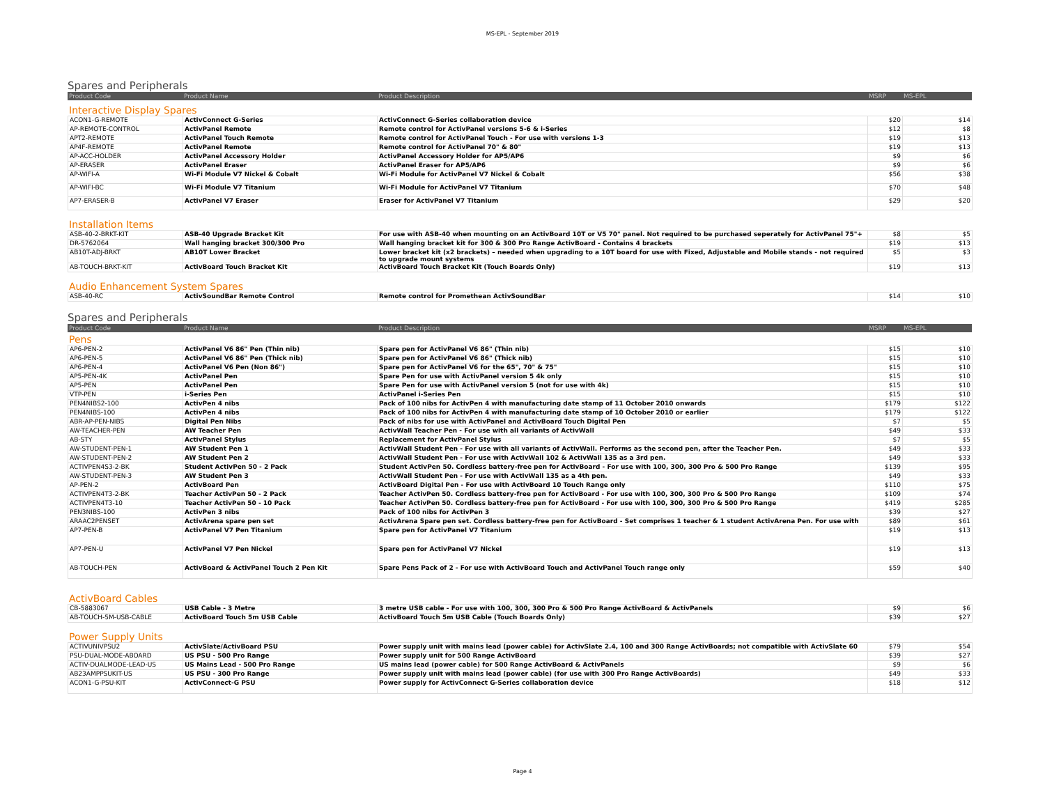MS-EPL - September 2019
Spares and Peripherals
| Product Code | Product Name | Product Description | MSRP | MS-EPL |
| --- | --- | --- | --- | --- |
Interactive Display Spares
| ACON1-G-REMOTE | ActivConnect G-Series | ActivConnect G-Series collaboration device | $20 | $14 |
| AP-REMOTE-CONTROL | ActivPanel Remote | Remote control for ActivPanel versions 5-6 & i-Series | $12 | $8 |
| APT2-REMOTE | ActivPanel Touch Remote | Remote control for ActivPanel Touch - For use with versions 1-3 | $19 | $13 |
| AP4F-REMOTE | ActivPanel Remote | Remote control for ActivPanel 70" & 80" | $19 | $13 |
| AP-ACC-HOLDER | ActivPanel Accessory Holder | ActivPanel Accessory Holder for AP5/AP6 | $9 | $6 |
| AP-ERASER | ActivPanel Eraser | ActivPanel Eraser for AP5/AP6 | $9 | $6 |
| AP-WIFI-A | Wi-Fi Module V7 Nickel & Cobalt | Wi-Fi Module for ActivPanel V7 Nickel & Cobalt | $56 | $38 |
| AP-WIFI-BC | Wi-Fi Module V7 Titanium | Wi-Fi Module for ActivPanel V7 Titanium | $70 | $48 |
| AP7-ERASER-B | ActivPanel V7 Eraser | Eraser for ActivPanel V7 Titanium | $29 | $20 |
Installation Items
| ASB-40-2-BRKT-KIT | ASB-40 Upgrade Bracket Kit | For use with ASB-40 when mounting on an ActivBoard 10T or V5 70" panel. Not required to be purchased seperately for ActivPanel 75"+ | $8 | $5 |
| DR-5762064 | Wall hanging bracket 300/300 Pro | Wall hanging bracket kit for 300 & 300 Pro Range ActivBoard - Contains 4 brackets | $19 | $13 |
| AB10T-ADJ-BRKT | AB10T Lower Bracket | Lower bracket kit (x2 brackets) – needed when upgrading to a 10T board for use with Fixed, Adjustable and Mobile stands - not required to upgrade mount systems | $5 | $3 |
| AB-TOUCH-BRKT-KIT | ActivBoard Touch Bracket Kit | ActivBoard Touch Bracket Kit (Touch Boards Only) | $19 | $13 |
Audio Enhancement System Spares
| ASB-40-RC | ActivSoundBar Remote Control | Remote control for Promethean ActivSoundBar | $14 | $10 |
Spares and Peripherals
| Product Code | Product Name | Product Description | MSRP | MS-EPL |
| --- | --- | --- | --- | --- |
Pens
| AP6-PEN-2 | ActivPanel V6 86" Pen (Thin nib) | Spare pen for ActivPanel V6 86" (Thin nib) | $15 | $10 |
| AP6-PEN-5 | ActivPanel V6 86" Pen (Thick nib) | Spare pen for ActivPanel V6 86" (Thick nib) | $15 | $10 |
| AP6-PEN-4 | ActivPanel V6 Pen (Non 86") | Spare pen for ActivPanel V6 for the 65", 70" & 75" | $15 | $10 |
| AP5-PEN-4K | ActivPanel Pen | Spare Pen for use with ActivPanel version 5 4k only | $15 | $10 |
| AP5-PEN | ActivPanel Pen | Spare Pen for use with ActivPanel version 5 (not for use with 4k) | $15 | $10 |
| VTP-PEN | i-Series Pen | ActivPanel i-Series Pen | $15 | $10 |
| PEN4NIBS2-100 | ActivPen 4 nibs | Pack of 100 nibs for ActivPen 4 with manufacturing date stamp of 11 October 2010 onwards | $179 | $122 |
| PEN4NIBS-100 | ActivPen 4 nibs | Pack of 100 nibs for ActivPen 4 with manufacturing date stamp of 10 October 2010 or earlier | $179 | $122 |
| ABR-AP-PEN-NIBS | Digital Pen Nibs | Pack of nibs for use with ActivPanel and ActivBoard Touch Digital Pen | $7 | $5 |
| AW-TEACHER-PEN | AW Teacher Pen | ActivWall Teacher Pen - For use with all variants of ActivWall | $49 | $33 |
| AB-STY | ActivPanel Stylus | Replacement for ActivPanel Stylus | $7 | $5 |
| AW-STUDENT-PEN-1 | AW Student Pen 1 | ActivWall Student Pen - For use with all variants of ActivWall. Performs as the second pen, after the Teacher Pen. | $49 | $33 |
| AW-STUDENT-PEN-2 | AW Student Pen 2 | ActivWall Student Pen - For use with ActivWall 102 & ActivWall 135 as a 3rd pen. | $49 | $33 |
| ACTIVPEN4S3-2-BK | Student ActivPen 50 - 2 Pack | Student ActivPen 50. Cordless battery-free pen for ActivBoard - For use with 100, 300, 300 Pro & 500 Pro Range | $139 | $95 |
| AW-STUDENT-PEN-3 | AW Student Pen 3 | ActivWall Student Pen - For use with ActivWall 135 as a 4th pen. | $49 | $33 |
| AP-PEN-2 | ActivBoard Pen | ActivBoard Digital Pen - For use with ActivBoard 10 Touch Range only | $110 | $75 |
| ACTIVPEN4T3-2-BK | Teacher ActivPen 50 - 2 Pack | Teacher ActivPen 50. Cordless battery-free pen for ActivBoard - For use with 100, 300, 300 Pro & 500 Pro Range | $109 | $74 |
| ACTIVPEN4T3-10 | Teacher ActivPen 50 - 10 Pack | Teacher ActivPen 50. Cordless battery-free pen for ActivBoard - For use with 100, 300, 300 Pro & 500 Pro Range | $419 | $285 |
| PEN3NIBS-100 | ActivPen 3 nibs | Pack of 100 nibs for ActivPen 3 | $39 | $27 |
| ARAAC2PENSET | ActivArena spare pen set | ActivArena Spare pen set. Cordless battery-free pen for ActivBoard - Set comprises 1 teacher & 1 student ActivArena Pen. For use with | $89 | $61 |
| AP7-PEN-B | ActivPanel V7 Pen Titanium | Spare pen for ActivPanel V7 Titanium | $19 | $13 |
| AP7-PEN-U | ActivPanel V7 Pen Nickel | Spare pen for ActivPanel V7 Nickel | $19 | $13 |
| AB-TOUCH-PEN | ActivBoard & ActivPanel Touch 2 Pen Kit | Spare Pens Pack of 2 - For use with ActivBoard Touch and ActivPanel Touch range only | $59 | $40 |
ActivBoard Cables
| CB-5883067 | USB Cable - 3 Metre | 3 metre USB cable - For use with 100, 300, 300 Pro & 500 Pro Range ActivBoard & ActivPanels | $9 | $6 |
| AB-TOUCH-5M-USB-CABLE | ActivBoard Touch 5m USB Cable | ActivBoard Touch 5m USB Cable (Touch Boards Only) | $39 | $27 |
Power Supply Units
| ACTIVUNIVPSU2 | ActivSlate/ActivBoard PSU | Power supply unit with mains lead (power cable) for ActivSlate 2.4, 100 and 300 Range ActivBoards; not compatible with ActivSlate 60 | $79 | $54 |
| PSU-DUAL-MODE-ABOARD | US PSU - 500 Pro Range | Power supply unit for 500 Range ActivBoard | $39 | $27 |
| ACTIV-DUALMODE-LEAD-US | US Mains Lead - 500 Pro Range | US mains lead (power cable) for 500 Range ActivBoard & ActivPanels | $9 | $6 |
| AB23AMPPSUKIT-US | US PSU - 300 Pro Range | Power supply unit with mains lead (power cable) (for use with 300 Pro Range ActivBoards) | $49 | $33 |
| ACON1-G-PSU-KIT | ActivConnect-G PSU | Power supply for ActivConnect G-Series collaboration device | $18 | $12 |
Page 4